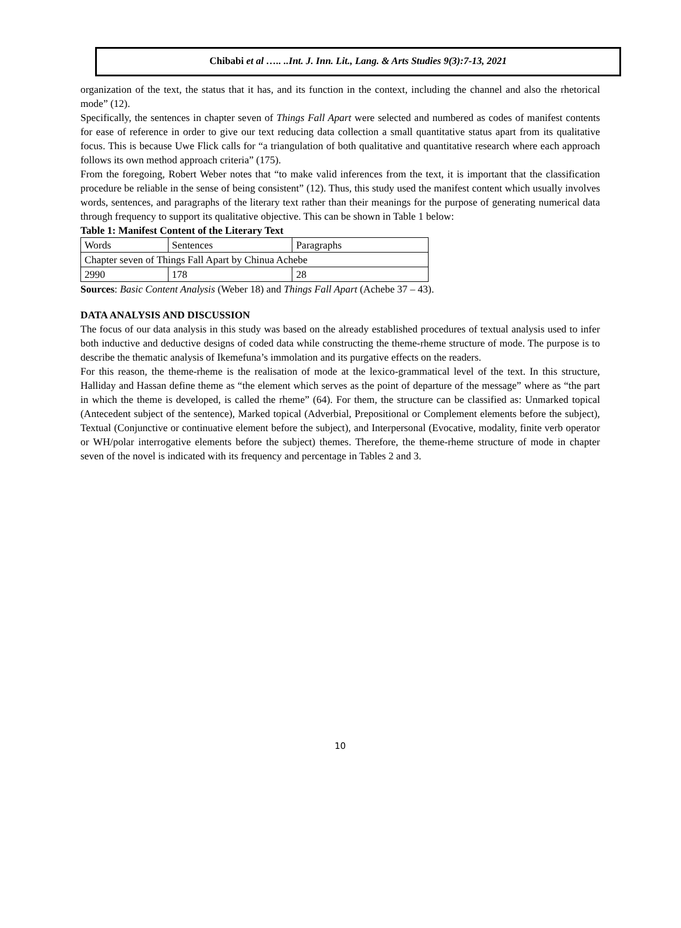Chibabi et al ….. ..Int. J. Inn. Lit., Lang. & Arts Studies 9(3):7-13, 2021
organization of the text, the status that it has, and its function in the context, including the channel and also the rhetorical mode” (12).
Specifically, the sentences in chapter seven of Things Fall Apart were selected and numbered as codes of manifest contents for ease of reference in order to give our text reducing data collection a small quantitative status apart from its qualitative focus. This is because Uwe Flick calls for “a triangulation of both qualitative and quantitative research where each approach follows its own method approach criteria” (175).
From the foregoing, Robert Weber notes that “to make valid inferences from the text, it is important that the classification procedure be reliable in the sense of being consistent” (12). Thus, this study used the manifest content which usually involves words, sentences, and paragraphs of the literary text rather than their meanings for the purpose of generating numerical data through frequency to support its qualitative objective. This can be shown in Table 1 below:
Table 1: Manifest Content of the Literary Text
| Words | Sentences | Paragraphs |
| Chapter seven of Things Fall Apart by Chinua Achebe | | |
| 2990 | 178 | 28 |
Sources: Basic Content Analysis (Weber 18) and Things Fall Apart (Achebe 37 – 43).
DATA ANALYSIS AND DISCUSSION
The focus of our data analysis in this study was based on the already established procedures of textual analysis used to infer both inductive and deductive designs of coded data while constructing the theme-rheme structure of mode. The purpose is to describe the thematic analysis of Ikemefuna’s immolation and its purgative effects on the readers.
For this reason, the theme-rheme is the realisation of mode at the lexico-grammatical level of the text. In this structure, Halliday and Hassan define theme as “the element which serves as the point of departure of the message” where as “the part in which the theme is developed, is called the rheme” (64). For them, the structure can be classified as: Unmarked topical (Antecedent subject of the sentence), Marked topical (Adverbial, Prepositional or Complement elements before the subject), Textual (Conjunctive or continuative element before the subject), and Interpersonal (Evocative, modality, finite verb operator or WH/polar interrogative elements before the subject) themes. Therefore, the theme-rheme structure of mode in chapter seven of the novel is indicated with its frequency and percentage in Tables 2 and 3.
10